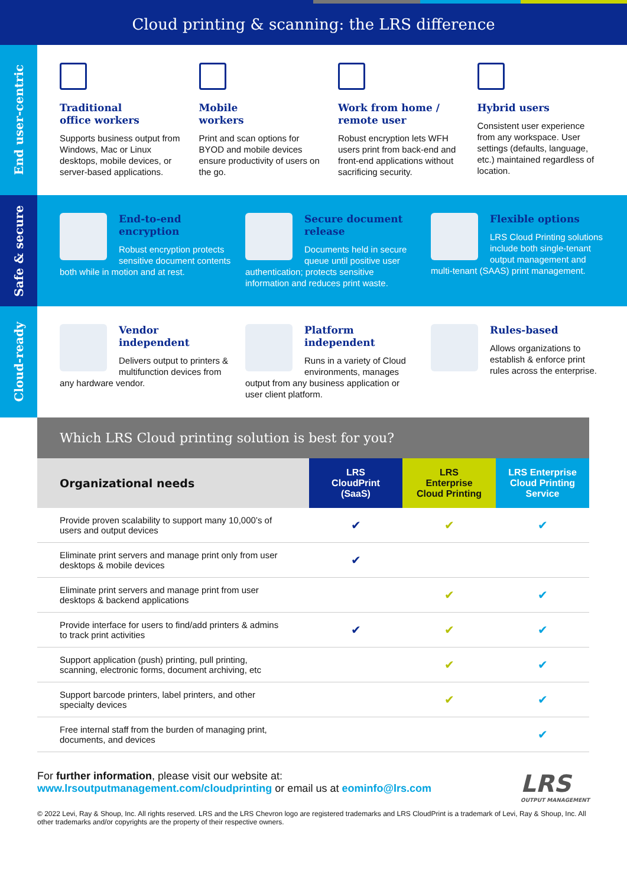Cloud printing & scanning: the LRS difference
End user-centric
Traditional
office workers
Supports business output from Windows, Mac or Linux desktops, mobile devices, or server-based applications.
Mobile
workers
Print and scan options for BYOD and mobile devices ensure productivity of users on the go.
Work from home /
remote user
Robust encryption lets WFH users print from back-end and front-end applications without sacrificing security.
Hybrid users
Consistent user experience from any workspace. User settings (defaults, language, etc.) maintained regardless of location.
Safe & secure
End-to-end
encryption
Robust encryption protects sensitive document contents both while in motion and at rest.
Secure document
release
Documents held in secure queue until positive user authentication; protects sensitive information and reduces print waste.
Flexible options
LRS Cloud Printing solutions include both single-tenant output management and multi-tenant (SAAS) print management.
Cloud-ready
Vendor
independent
Delivers output to printers & multifunction devices from any hardware vendor.
Platform
independent
Runs in a variety of Cloud environments, manages output from any business application or user client platform.
Rules-based
Allows organizations to establish & enforce print rules across the enterprise.
| Which LRS Cloud printing solution is best for you? | | | |
| --- | --- | --- | --- |
| Organizational needs | LRS CloudPrint (SaaS) | LRS Enterprise Cloud Printing | LRS Enterprise Cloud Printing Service |
| Provide proven scalability to support many 10,000’s of users and output devices | ✔ | ✔ | ✔ |
| Eliminate print servers and manage print only from user desktops & mobile devices | ✔ | | |
| Eliminate print servers and manage print from user desktops & backend applications | | ✔ | ✔ |
| Provide interface for users to find/add printers & admins to track print activities | ✔ | ✔ | ✔ |
| Support application (push) printing, pull printing, scanning, electronic forms, document archiving, etc | | ✔ | ✔ |
| Support barcode printers, label printers, and other specialty devices | | ✔ | ✔ |
| Free internal staff from the burden of managing print, documents, and devices | | | ✔ |
LRS
OUTPUT MANAGEMENT
For further information, please visit our website at:
www.lrsoutputmanagement.com/cloudprinting or email us at eominfo@lrs.com
© 2022 Levi, Ray & Shoup, Inc. All rights reserved. LRS and the LRS Chevron logo are registered trademarks and LRS CloudPrint is a trademark of Levi, Ray & Shoup, Inc. All other trademarks and/or copyrights are the property of their respective owners.